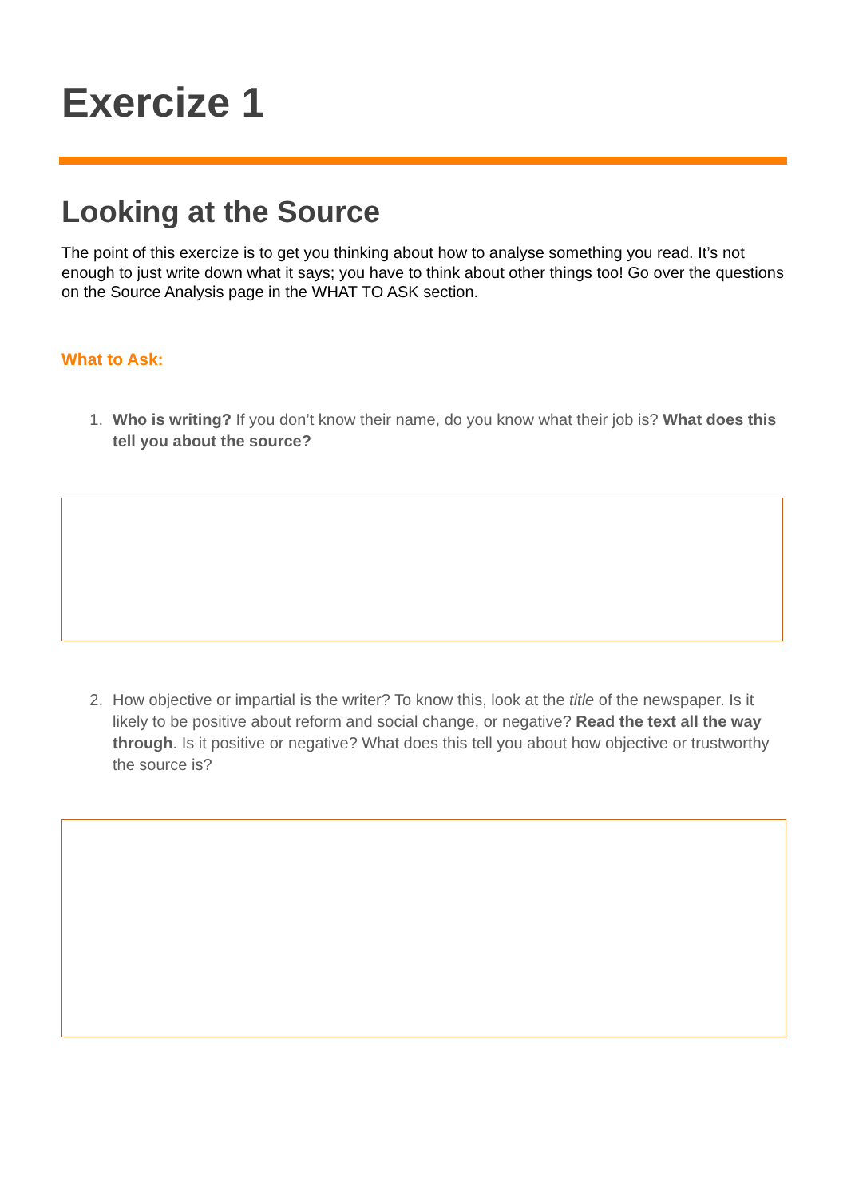Exercize 1
Looking at the Source
The point of this exercize is to get you thinking about how to analyse something you read. It’s not enough to just write down what it says; you have to think about other things too! Go over the questions on the Source Analysis page in the WHAT TO ASK section.
What to Ask:
1. Who is writing? If you don’t know their name, do you know what their job is? What does this tell you about the source?
2. How objective or impartial is the writer? To know this, look at the title of the newspaper. Is it likely to be positive about reform and social change, or negative? Read the text all the way through. Is it positive or negative? What does this tell you about how objective or trustworthy the source is?